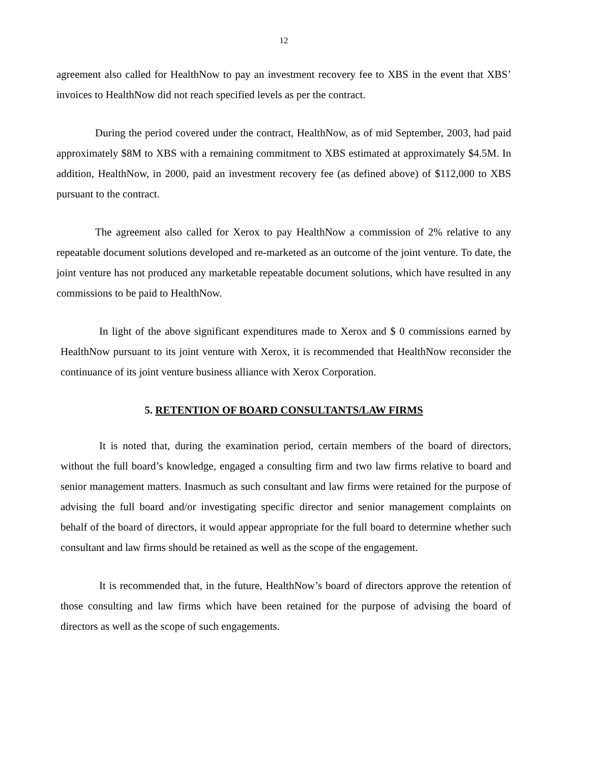12
agreement also called for HealthNow to pay an investment recovery fee to XBS in the event that XBS’ invoices to HealthNow did not reach specified levels as per the contract.
During the period covered under the contract, HealthNow, as of mid September, 2003, had paid approximately $8M to XBS with a remaining commitment to XBS estimated at approximately $4.5M. In addition, HealthNow, in 2000, paid an investment recovery fee (as defined above) of $112,000 to XBS pursuant to the contract.
The agreement also called for Xerox to pay HealthNow a commission of 2% relative to any repeatable document solutions developed and re-marketed as an outcome of the joint venture. To date, the joint venture has not produced any marketable repeatable document solutions, which have resulted in any commissions to be paid to HealthNow.
In light of the above significant expenditures made to Xerox and $ 0 commissions earned by HealthNow pursuant to its joint venture with Xerox, it is recommended that HealthNow reconsider the continuance of its joint venture business alliance with Xerox Corporation.
5. RETENTION OF BOARD CONSULTANTS/LAW FIRMS
It is noted that, during the examination period, certain members of the board of directors, without the full board’s knowledge, engaged a consulting firm and two law firms relative to board and senior management matters. Inasmuch as such consultant and law firms were retained for the purpose of advising the full board and/or investigating specific director and senior management complaints on behalf of the board of directors, it would appear appropriate for the full board to determine whether such consultant and law firms should be retained as well as the scope of the engagement.
It is recommended that, in the future, HealthNow’s board of directors approve the retention of those consulting and law firms which have been retained for the purpose of advising the board of directors as well as the scope of such engagements.